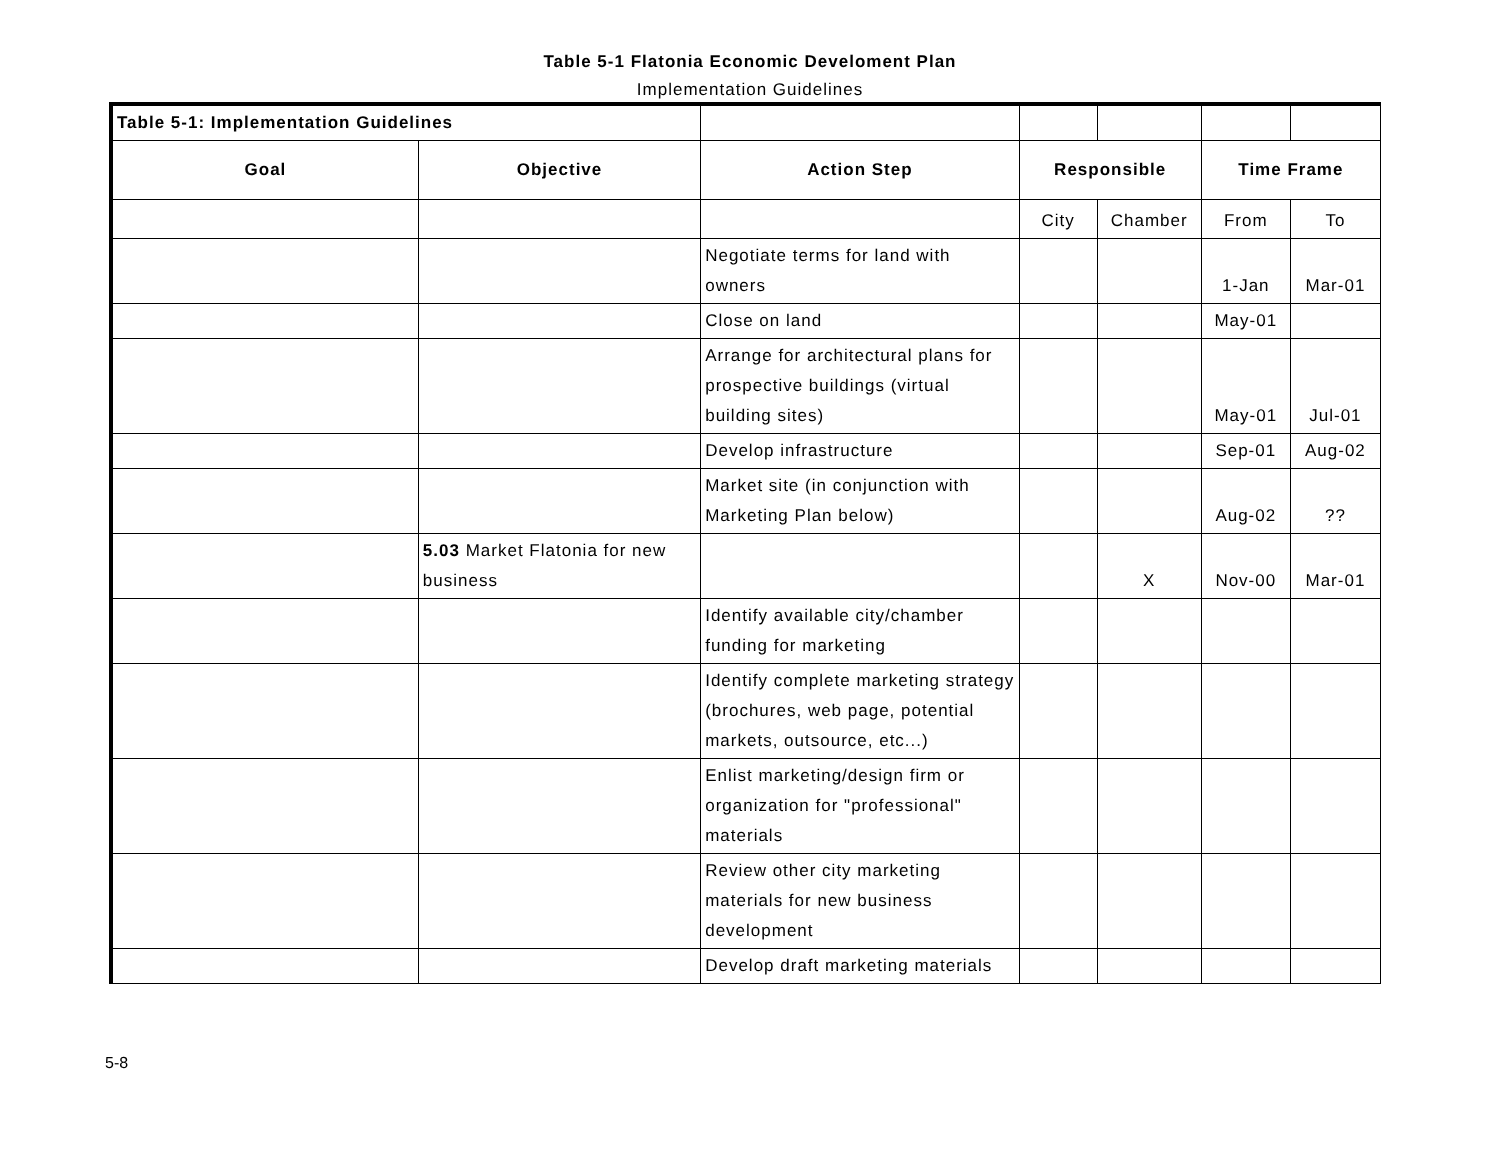Table 5-1 Flatonia Economic Develoment Plan
Implementation Guidelines
| Table 5-1: Implementation Guidelines | | | | | | |
| Goal | Objective | Action Step | Responsible | | Time Frame | |
| | | | City | Chamber | From | To |
| | | Negotiate terms for land with owners | | | 1-Jan | Mar-01 |
| | | Close on land | | | May-01 | |
| | | Arrange for architectural plans for prospective buildings (virtual building sites) | | | May-01 | Jul-01 |
| | | Develop infrastructure | | | Sep-01 | Aug-02 |
| | | Market site (in conjunction with Marketing Plan below) | | | Aug-02 | ?? |
| | 5.03 Market Flatonia for new business | | | X | Nov-00 | Mar-01 |
| | | Identify available city/chamber funding for marketing | | | | |
| | | Identify complete marketing strategy (brochures, web page, potential markets, outsource, etc...) | | | | |
| | | Enlist marketing/design firm or organization for "professional" materials | | | | |
| | | Review other city marketing materials for new business development | | | | |
| | | Develop draft marketing materials | | | | |
5-8